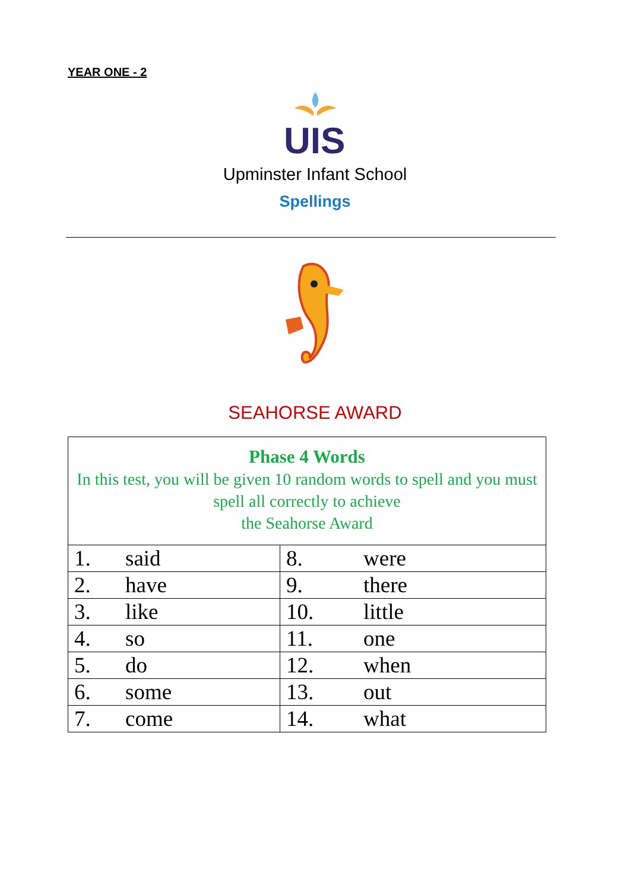YEAR ONE - 2
UIS
Upminster Infant School
Spellings
SEAHORSE AWARD
| Phase 4 Words In this test, you will be given 10 random words to spell and you must spell all correctly to achieve the Seahorse Award | |
| 1. said | 8. were |
| 2. have | 9. there |
| 3. like | 10. little |
| 4. so | 11. one |
| 5. do | 12. when |
| 6. some | 13. out |
| 7. come | 14. what |